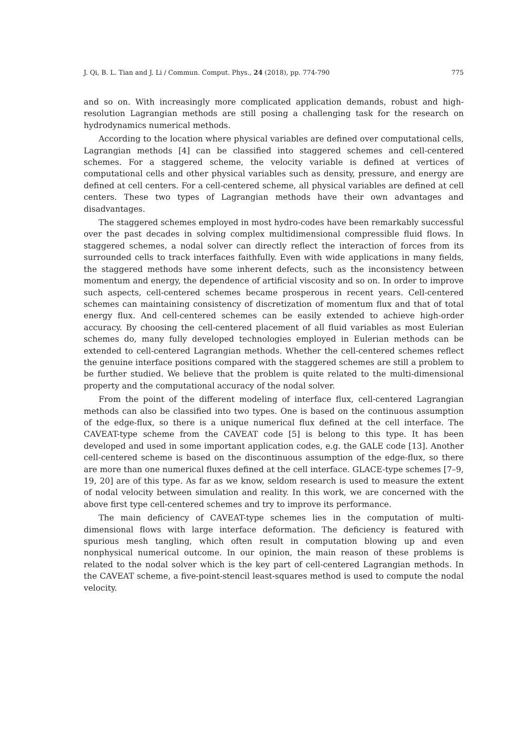J. Qi, B. L. Tian and J. Li / Commun. Comput. Phys., 24 (2018), pp. 774-790 775
and so on. With increasingly more complicated application demands, robust and high-resolution Lagrangian methods are still posing a challenging task for the research on hydrodynamics numerical methods.
According to the location where physical variables are defined over computational cells, Lagrangian methods [4] can be classified into staggered schemes and cell-centered schemes. For a staggered scheme, the velocity variable is defined at vertices of computational cells and other physical variables such as density, pressure, and energy are defined at cell centers. For a cell-centered scheme, all physical variables are defined at cell centers. These two types of Lagrangian methods have their own advantages and disadvantages.
The staggered schemes employed in most hydro-codes have been remarkably successful over the past decades in solving complex multidimensional compressible fluid flows. In staggered schemes, a nodal solver can directly reflect the interaction of forces from its surrounded cells to track interfaces faithfully. Even with wide applications in many fields, the staggered methods have some inherent defects, such as the inconsistency between momentum and energy, the dependence of artificial viscosity and so on. In order to improve such aspects, cell-centered schemes became prosperous in recent years. Cell-centered schemes can maintaining consistency of discretization of momentum flux and that of total energy flux. And cell-centered schemes can be easily extended to achieve high-order accuracy. By choosing the cell-centered placement of all fluid variables as most Eulerian schemes do, many fully developed technologies employed in Eulerian methods can be extended to cell-centered Lagrangian methods. Whether the cell-centered schemes reflect the genuine interface positions compared with the staggered schemes are still a problem to be further studied. We believe that the problem is quite related to the multi-dimensional property and the computational accuracy of the nodal solver.
From the point of the different modeling of interface flux, cell-centered Lagrangian methods can also be classified into two types. One is based on the continuous assumption of the edge-flux, so there is a unique numerical flux defined at the cell interface. The CAVEAT-type scheme from the CAVEAT code [5] is belong to this type. It has been developed and used in some important application codes, e.g. the GALE code [13]. Another cell-centered scheme is based on the discontinuous assumption of the edge-flux, so there are more than one numerical fluxes defined at the cell interface. GLACE-type schemes [7–9, 19, 20] are of this type. As far as we know, seldom research is used to measure the extent of nodal velocity between simulation and reality. In this work, we are concerned with the above first type cell-centered schemes and try to improve its performance.
The main deficiency of CAVEAT-type schemes lies in the computation of multi-dimensional flows with large interface deformation. The deficiency is featured with spurious mesh tangling, which often result in computation blowing up and even nonphysical numerical outcome. In our opinion, the main reason of these problems is related to the nodal solver which is the key part of cell-centered Lagrangian methods. In the CAVEAT scheme, a five-point-stencil least-squares method is used to compute the nodal velocity.